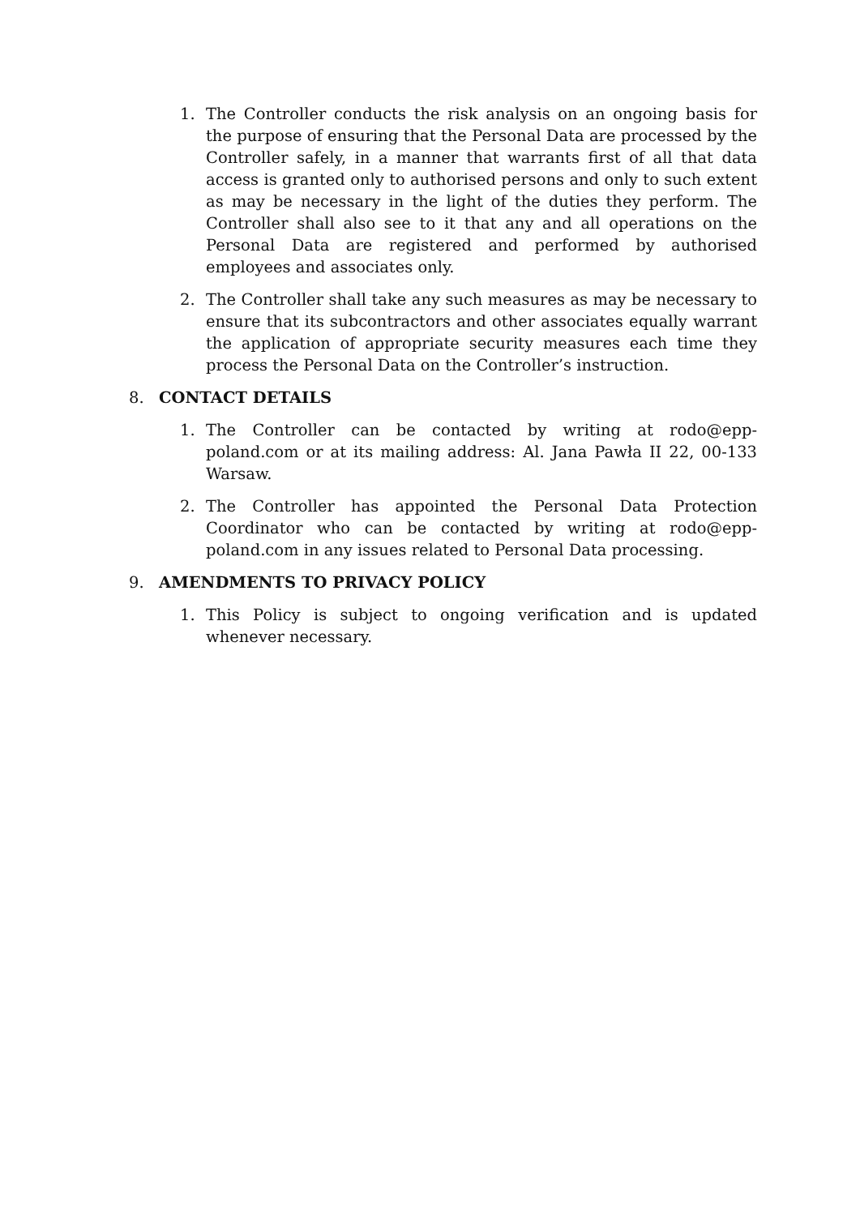1. The Controller conducts the risk analysis on an ongoing basis for the purpose of ensuring that the Personal Data are processed by the Controller safely, in a manner that warrants first of all that data access is granted only to authorised persons and only to such extent as may be necessary in the light of the duties they perform. The Controller shall also see to it that any and all operations on the Personal Data are registered and performed by authorised employees and associates only.
2. The Controller shall take any such measures as may be necessary to ensure that its subcontractors and other associates equally warrant the application of appropriate security measures each time they process the Personal Data on the Controller’s instruction.
8. CONTACT DETAILS
1. The Controller can be contacted by writing at rodo@epp-poland.com or at its mailing address: Al. Jana Pawła II 22, 00-133 Warsaw.
2. The Controller has appointed the Personal Data Protection Coordinator who can be contacted by writing at rodo@epp-poland.com in any issues related to Personal Data processing.
9. AMENDMENTS TO PRIVACY POLICY
1. This Policy is subject to ongoing verification and is updated whenever necessary.